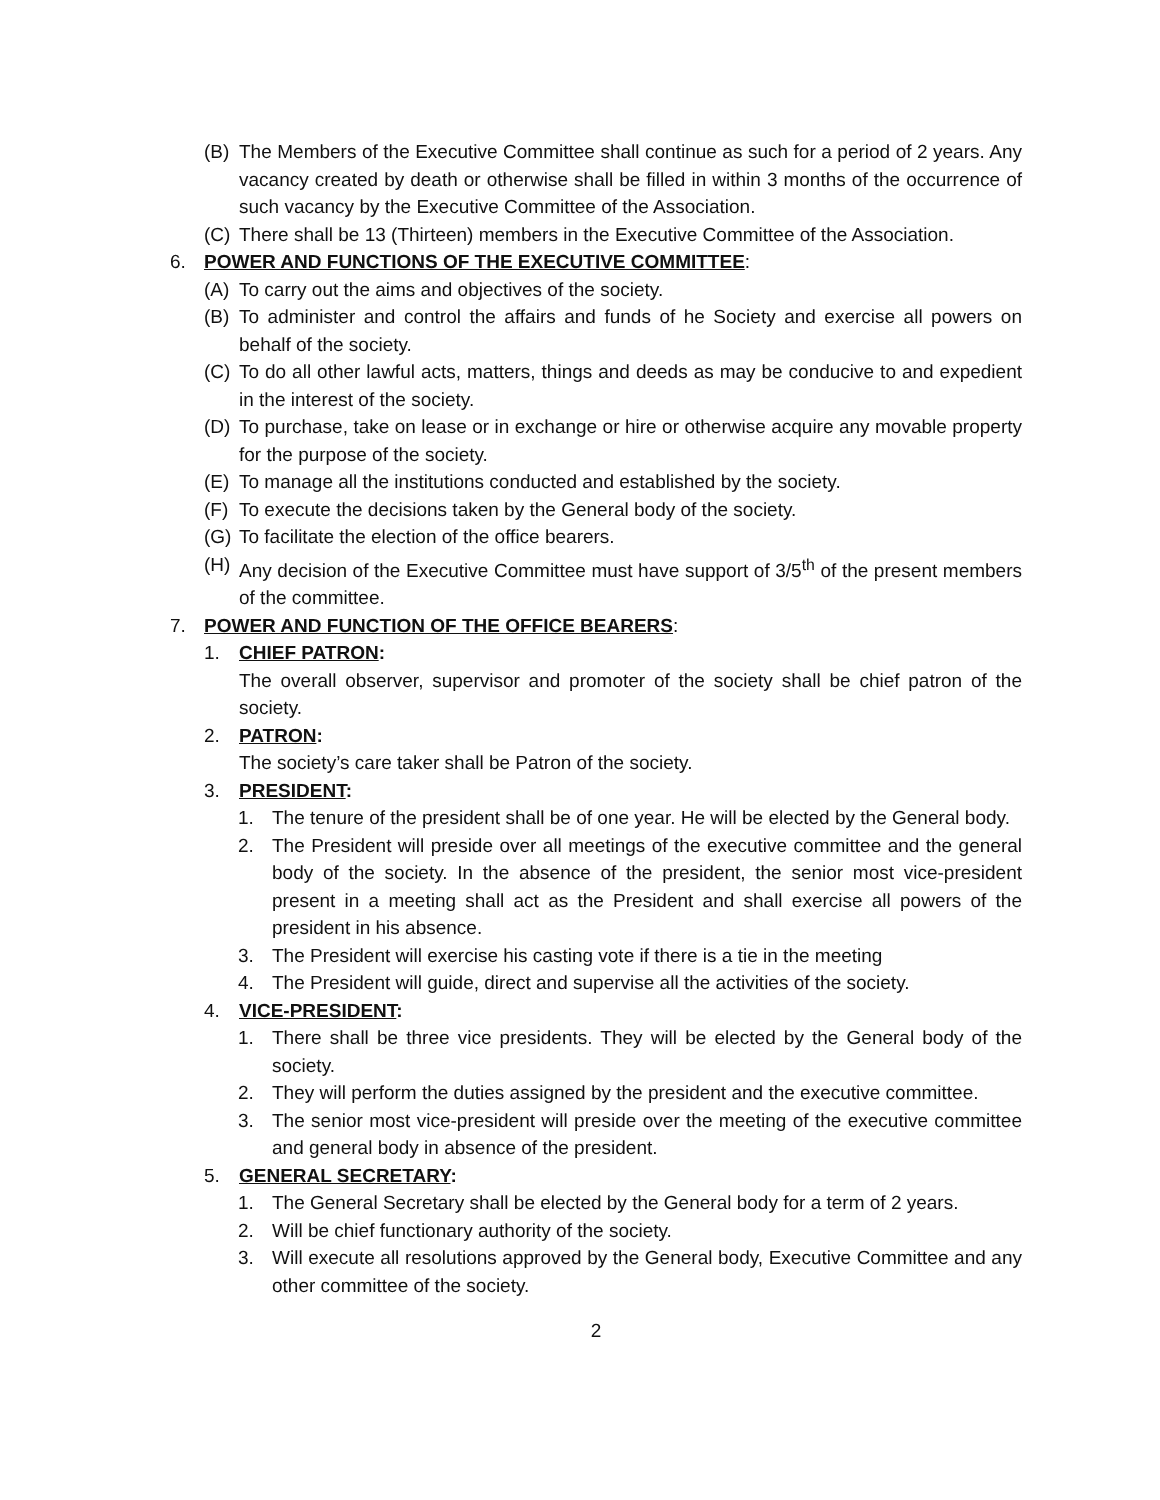(B) The Members of the Executive Committee shall continue as such for a period of 2 years. Any vacancy created by death or otherwise shall be filled in within 3 months of the occurrence of such vacancy by the Executive Committee of the Association.
(C) There shall be 13 (Thirteen) members in the Executive Committee of the Association.
6. POWER AND FUNCTIONS OF THE EXECUTIVE COMMITTEE:
(A) To carry out the aims and objectives of the society.
(B) To administer and control the affairs and funds of he Society and exercise all powers on behalf of the society.
(C) To do all other lawful acts, matters, things and deeds as may be conducive to and expedient in the interest of the society.
(D) To purchase, take on lease or in exchange or hire or otherwise acquire any movable property for the purpose of the society.
(E) To manage all the institutions conducted and established by the society.
(F) To execute the decisions taken by the General body of the society.
(G) To facilitate the election of the office bearers.
(H) Any decision of the Executive Committee must have support of 3/5<sup>th</sup> of the present members of the committee.
7. POWER AND FUNCTION OF THE OFFICE BEARERS:
1. CHIEF PATRON:
The overall observer, supervisor and promoter of the society shall be chief patron of the society.
2. PATRON:
The society’s care taker shall be Patron of the society.
3. PRESIDENT:
1. The tenure of the president shall be of one year. He will be elected by the General body.
2. The President will preside over all meetings of the executive committee and the general body of the society. In the absence of the president, the senior most vice-president present in a meeting shall act as the President and shall exercise all powers of the president in his absence.
3. The President will exercise his casting vote if there is a tie in the meeting
4. The President will guide, direct and supervise all the activities of the society.
4. VICE-PRESIDENT:
1. There shall be three vice presidents. They will be elected by the General body of the society.
2. They will perform the duties assigned by the president and the executive committee.
3. The senior most vice-president will preside over the meeting of the executive committee and general body in absence of the president.
5. GENERAL SECRETARY:
1. The General Secretary shall be elected by the General body for a term of 2 years.
2. Will be chief functionary authority of the society.
3. Will execute all resolutions approved by the General body, Executive Committee and any other committee of the society.
2